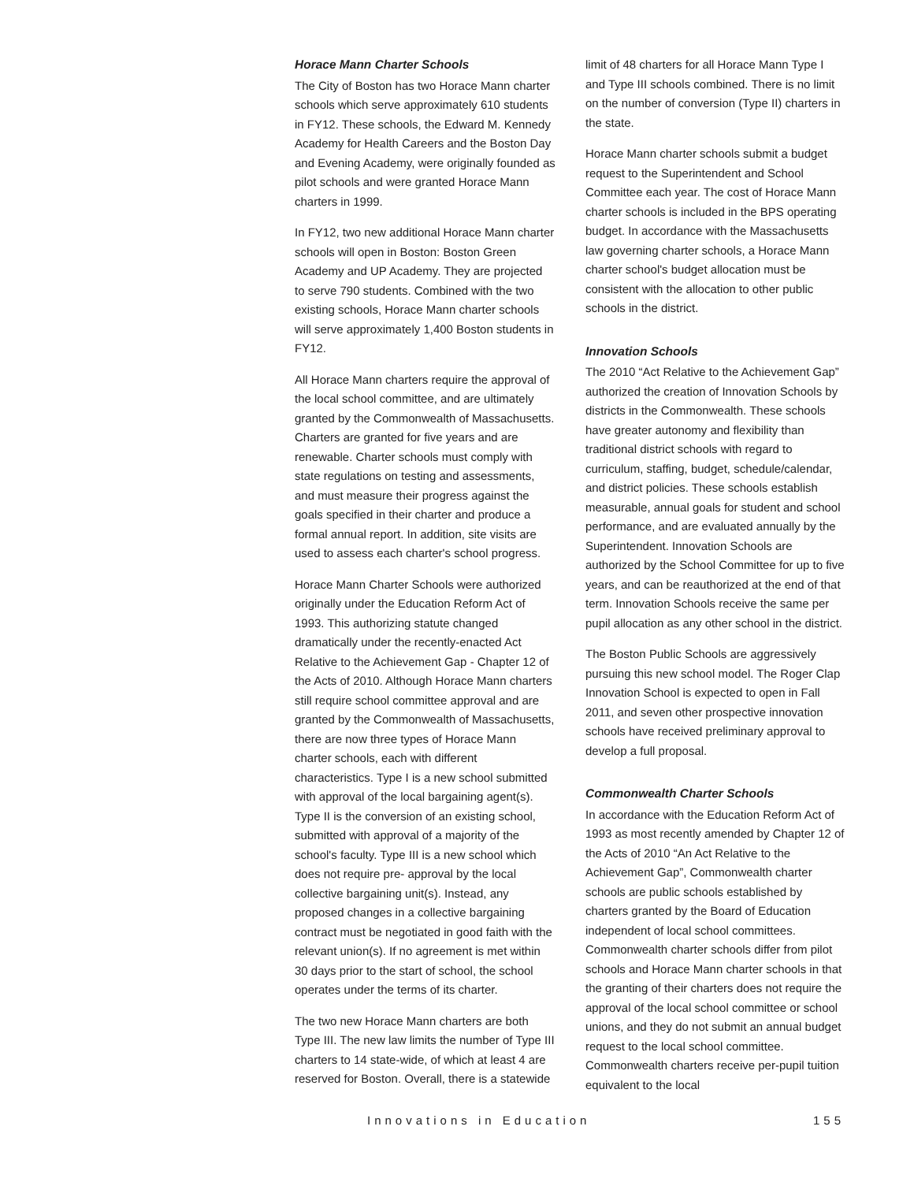Horace Mann Charter Schools
The City of Boston has two Horace Mann charter schools which serve approximately 610 students in FY12. These schools, the Edward M. Kennedy Academy for Health Careers and the Boston Day and Evening Academy, were originally founded as pilot schools and were granted Horace Mann charters in 1999.
In FY12, two new additional Horace Mann charter schools will open in Boston: Boston Green Academy and UP Academy. They are projected to serve 790 students. Combined with the two existing schools, Horace Mann charter schools will serve approximately 1,400 Boston students in FY12.
All Horace Mann charters require the approval of the local school committee, and are ultimately granted by the Commonwealth of Massachusetts. Charters are granted for five years and are renewable. Charter schools must comply with state regulations on testing and assessments, and must measure their progress against the goals specified in their charter and produce a formal annual report. In addition, site visits are used to assess each charter's school progress.
Horace Mann Charter Schools were authorized originally under the Education Reform Act of 1993. This authorizing statute changed dramatically under the recently-enacted Act Relative to the Achievement Gap - Chapter 12 of the Acts of 2010. Although Horace Mann charters still require school committee approval and are granted by the Commonwealth of Massachusetts, there are now three types of Horace Mann charter schools, each with different characteristics. Type I is a new school submitted with approval of the local bargaining agent(s). Type II is the conversion of an existing school, submitted with approval of a majority of the school's faculty. Type III is a new school which does not require pre- approval by the local collective bargaining unit(s). Instead, any proposed changes in a collective bargaining contract must be negotiated in good faith with the relevant union(s). If no agreement is met within 30 days prior to the start of school, the school operates under the terms of its charter.
The two new Horace Mann charters are both Type III. The new law limits the number of Type III charters to 14 state-wide, of which at least 4 are reserved for Boston. Overall, there is a statewide
limit of 48 charters for all Horace Mann Type I and Type III schools combined. There is no limit on the number of conversion (Type II) charters in the state.
Horace Mann charter schools submit a budget request to the Superintendent and School Committee each year. The cost of Horace Mann charter schools is included in the BPS operating budget. In accordance with the Massachusetts law governing charter schools, a Horace Mann charter school's budget allocation must be consistent with the allocation to other public schools in the district.
Innovation Schools
The 2010 “Act Relative to the Achievement Gap” authorized the creation of Innovation Schools by districts in the Commonwealth. These schools have greater autonomy and flexibility than traditional district schools with regard to curriculum, staffing, budget, schedule/calendar, and district policies. These schools establish measurable, annual goals for student and school performance, and are evaluated annually by the Superintendent. Innovation Schools are authorized by the School Committee for up to five years, and can be reauthorized at the end of that term. Innovation Schools receive the same per pupil allocation as any other school in the district.
The Boston Public Schools are aggressively pursuing this new school model. The Roger Clap Innovation School is expected to open in Fall 2011, and seven other prospective innovation schools have received preliminary approval to develop a full proposal.
Commonwealth Charter Schools
In accordance with the Education Reform Act of 1993 as most recently amended by Chapter 12 of the Acts of 2010 “An Act Relative to the Achievement Gap”, Commonwealth charter schools are public schools established by charters granted by the Board of Education independent of local school committees. Commonwealth charter schools differ from pilot schools and Horace Mann charter schools in that the granting of their charters does not require the approval of the local school committee or school unions, and they do not submit an annual budget request to the local school committee. Commonwealth charters receive per-pupil tuition equivalent to the local
Innovations in Education 155